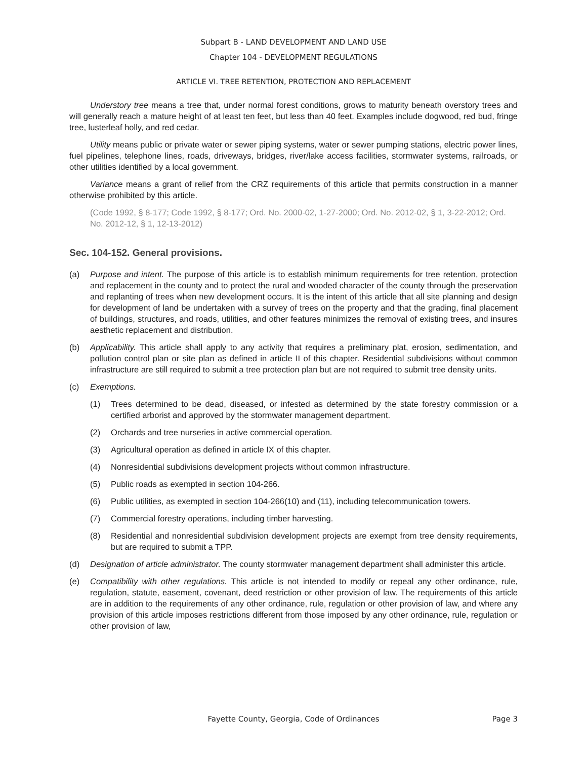Subpart B - LAND DEVELOPMENT AND LAND USE
Chapter 104 - DEVELOPMENT REGULATIONS
ARTICLE VI. TREE RETENTION, PROTECTION AND REPLACEMENT
Understory tree means a tree that, under normal forest conditions, grows to maturity beneath overstory trees and will generally reach a mature height of at least ten feet, but less than 40 feet. Examples include dogwood, red bud, fringe tree, lusterleaf holly, and red cedar.
Utility means public or private water or sewer piping systems, water or sewer pumping stations, electric power lines, fuel pipelines, telephone lines, roads, driveways, bridges, river/lake access facilities, stormwater systems, railroads, or other utilities identified by a local government.
Variance means a grant of relief from the CRZ requirements of this article that permits construction in a manner otherwise prohibited by this article.
(Code 1992, § 8-177; Code 1992, § 8-177; Ord. No. 2000-02, 1-27-2000; Ord. No. 2012-02, § 1, 3-22-2012; Ord. No. 2012-12, § 1, 12-13-2012)
Sec. 104-152. General provisions.
(a) Purpose and intent. The purpose of this article is to establish minimum requirements for tree retention, protection and replacement in the county and to protect the rural and wooded character of the county through the preservation and replanting of trees when new development occurs. It is the intent of this article that all site planning and design for development of land be undertaken with a survey of trees on the property and that the grading, final placement of buildings, structures, and roads, utilities, and other features minimizes the removal of existing trees, and insures aesthetic replacement and distribution.
(b) Applicability. This article shall apply to any activity that requires a preliminary plat, erosion, sedimentation, and pollution control plan or site plan as defined in article II of this chapter. Residential subdivisions without common infrastructure are still required to submit a tree protection plan but are not required to submit tree density units.
(c) Exemptions.
(1) Trees determined to be dead, diseased, or infested as determined by the state forestry commission or a certified arborist and approved by the stormwater management department.
(2) Orchards and tree nurseries in active commercial operation.
(3) Agricultural operation as defined in article IX of this chapter.
(4) Nonresidential subdivisions development projects without common infrastructure.
(5) Public roads as exempted in section 104-266.
(6) Public utilities, as exempted in section 104-266(10) and (11), including telecommunication towers.
(7) Commercial forestry operations, including timber harvesting.
(8) Residential and nonresidential subdivision development projects are exempt from tree density requirements, but are required to submit a TPP.
(d) Designation of article administrator. The county stormwater management department shall administer this article.
(e) Compatibility with other regulations. This article is not intended to modify or repeal any other ordinance, rule, regulation, statute, easement, covenant, deed restriction or other provision of law. The requirements of this article are in addition to the requirements of any other ordinance, rule, regulation or other provision of law, and where any provision of this article imposes restrictions different from those imposed by any other ordinance, rule, regulation or other provision of law,
Fayette County, Georgia, Code of Ordinances
Page 3